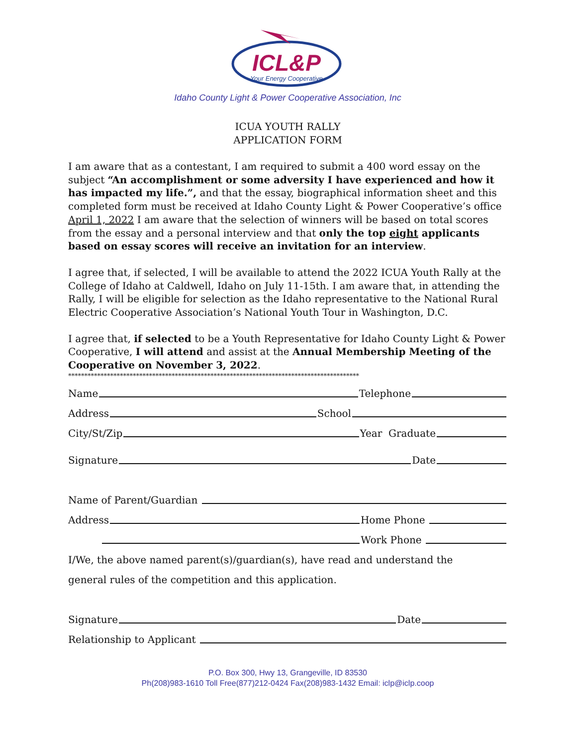ICL&P
Your Energy Cooperative
Idaho County Light & Power Cooperative Association, Inc
ICUA YOUTH RALLY
APPLICATION FORM
I am aware that as a contestant, I am required to submit a 400 word essay on the subject “An accomplishment or some adversity I have experienced and how it has impacted my life.”, and that the essay, biographical information sheet and this completed form must be received at Idaho County Light & Power Cooperative’s office April 1, 2022 I am aware that the selection of winners will be based on total scores from the essay and a personal interview and that only the top eight applicants based on essay scores will receive an invitation for an interview.
I agree that, if selected, I will be available to attend the 2022 ICUA Youth Rally at the College of Idaho at Caldwell, Idaho on July 11-15th. I am aware that, in attending the Rally, I will be eligible for selection as the Idaho representative to the National Rural Electric Cooperative Association’s National Youth Tour in Washington, D.C.
I agree that, if selected to be a Youth Representative for Idaho County Light & Power Cooperative, I will attend and assist at the Annual Membership Meeting of the Cooperative on November 3, 2022.
******************************************************************************************
Name Telephone
Address School
City/St/Zip Year Graduate
Signature Date
Name of Parent/Guardian
Address Home Phone
Work Phone
I/We, the above named parent(s)/guardian(s), have read and understand the
general rules of the competition and this application.
Signature Date
Relationship to Applicant
P.O. Box 300, Hwy 13, Grangeville, ID 83530
Ph(208)983-1610 Toll Free(877)212-0424 Fax(208)983-1432 Email: iclp@iclp.coop